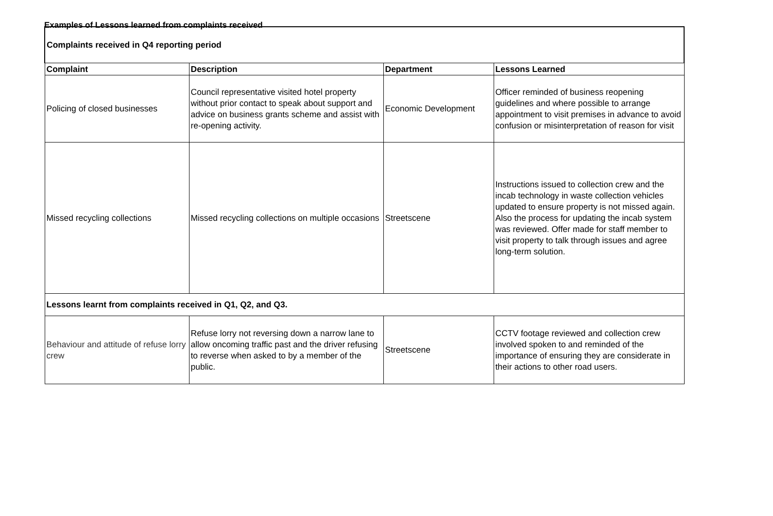Examples of Lessons learned from complaints received
| Complaints received in Q4 reporting period | | | |
| --- | --- | --- | --- |
| Complaint | Description | Department | Lessons Learned |
| Policing of closed businesses | Council representative visited hotel property without prior contact to speak about support and advice on business grants scheme and assist with re-opening activity. | Economic Development | Officer reminded of business reopening guidelines and where possible to arrange appointment to visit premises in advance to avoid confusion or misinterpretation of reason for visit |
| Missed recycling collections | Missed recycling collections on multiple occasions | Streetscene | Instructions issued to collection crew and the incab technology in waste collection vehicles updated to ensure property is not missed again. Also the process for updating the incab system was reviewed. Offer made for staff member to visit property to talk through issues and agree long-term solution. |
| Lessons learnt from complaints received in Q1, Q2, and Q3. | | | |
| Behaviour and attitude of refuse lorry crew | Refuse lorry not reversing down a narrow lane to allow oncoming traffic past and the driver refusing to reverse when asked to by a member of the public. | Streetscene | CCTV footage reviewed and collection crew involved spoken to and reminded of the importance of ensuring they are considerate in their actions to other road users. |